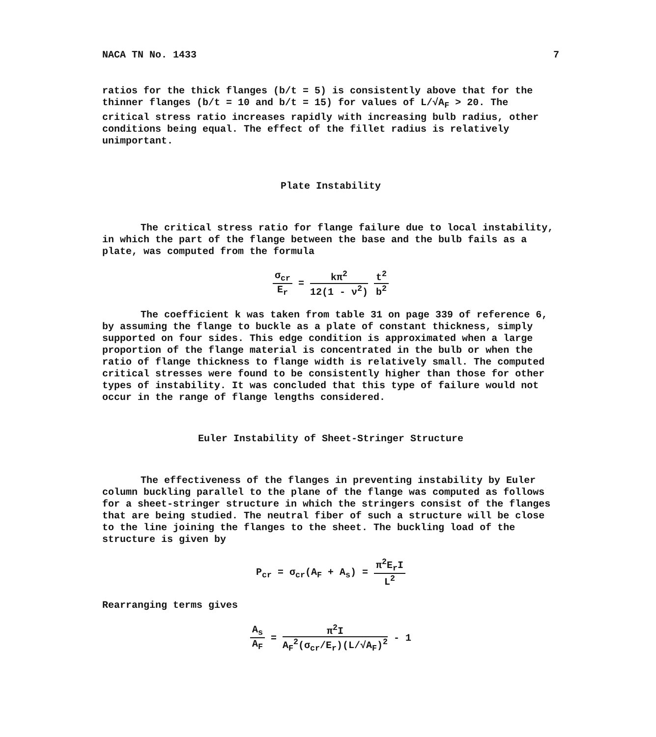NACA TN No. 1433 7
ratios for the thick flanges (b/t = 5) is consistently above that for the thinner flanges (b/t = 10 and b/t = 15) for values of L/√A<sub>F</sub> > 20. The critical stress ratio increases rapidly with increasing bulb radius, other conditions being equal. The effect of the fillet radius is relatively unimportant.
Plate Instability
The critical stress ratio for flange failure due to local instability, in which the part of the flange between the base and the bulb fails as a plate, was computed from the formula
σ<sub>cr</sub> E<sub>r</sub> = kπ<sup>2</sup> 12(1 - ν<sup>2</sup>) t<sup>2</sup> b<sup>2</sup>
The coefficient k was taken from table 31 on page 339 of reference 6, by assuming the flange to buckle as a plate of constant thickness, simply supported on four sides. This edge condition is approximated when a large proportion of the flange material is concentrated in the bulb or when the ratio of flange thickness to flange width is relatively small. The computed critical stresses were found to be consistently higher than those for other types of instability. It was concluded that this type of failure would not occur in the range of flange lengths considered.
Euler Instability of Sheet-Stringer Structure
The effectiveness of the flanges in preventing instability by Euler column buckling parallel to the plane of the flange was computed as follows for a sheet-stringer structure in which the stringers consist of the flanges that are being studied. The neutral fiber of such a structure will be close to the line joining the flanges to the sheet. The buckling load of the structure is given by
P<sub>cr</sub> = σ<sub>cr</sub>(A<sub>F</sub> + A<sub>s</sub>) = π<sup>2</sup>E<sub>r</sub>I L<sup>2</sup>
Rearranging terms gives
A<sub>s</sub> A<sub>F</sub> = π<sup>2</sup>I A<sub>F</sub><sup>2</sup>(σ<sub>cr</sub>/E<sub>r</sub>)(L/√A<sub>F</sub>)<sup>2</sup> - 1